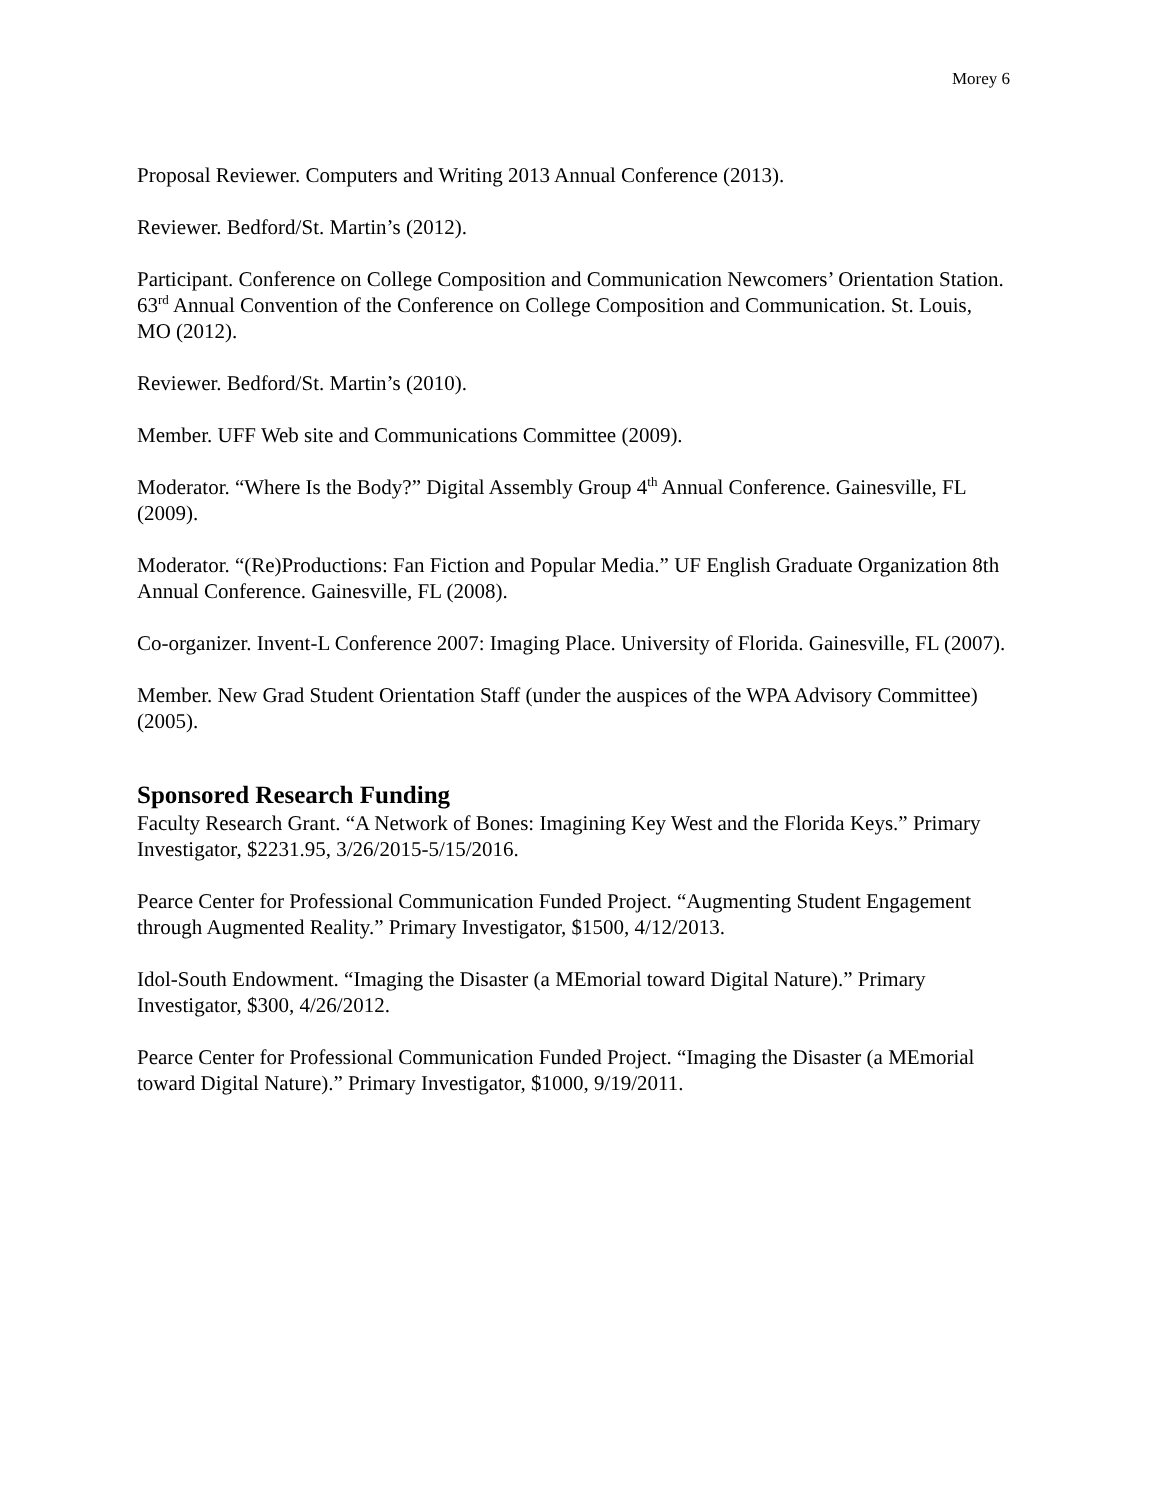Morey 6
Proposal Reviewer. Computers and Writing 2013 Annual Conference (2013).
Reviewer. Bedford/St. Martin’s (2012).
Participant. Conference on College Composition and Communication Newcomers’ Orientation Station. 63<sup>rd</sup> Annual Convention of the Conference on College Composition and Communication. St. Louis, MO (2012).
Reviewer. Bedford/St. Martin’s (2010).
Member. UFF Web site and Communications Committee (2009).
Moderator. “Where Is the Body?” Digital Assembly Group 4<sup>th</sup> Annual Conference. Gainesville, FL (2009).
Moderator. “(Re)Productions: Fan Fiction and Popular Media.” UF English Graduate Organization 8th Annual Conference. Gainesville, FL (2008).
Co-organizer. Invent-L Conference 2007: Imaging Place. University of Florida. Gainesville, FL (2007).
Member. New Grad Student Orientation Staff (under the auspices of the WPA Advisory Committee) (2005).
Sponsored Research Funding
Faculty Research Grant. “A Network of Bones: Imagining Key West and the Florida Keys.” Primary Investigator, $2231.95, 3/26/2015-5/15/2016.
Pearce Center for Professional Communication Funded Project. “Augmenting Student Engagement through Augmented Reality.” Primary Investigator, $1500, 4/12/2013.
Idol-South Endowment. “Imaging the Disaster (a MEmorial toward Digital Nature).” Primary Investigator, $300, 4/26/2012.
Pearce Center for Professional Communication Funded Project. “Imaging the Disaster (a MEmorial toward Digital Nature).” Primary Investigator, $1000, 9/19/2011.